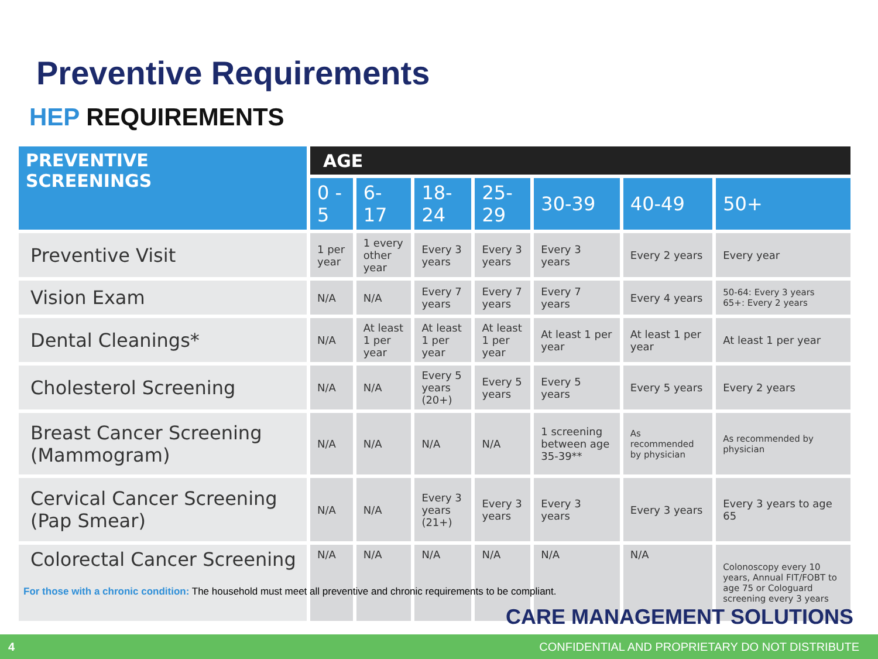Preventive Requirements
HEP REQUIREMENTS
| PREVENTIVE SCREENINGS | AGE | | | | | | |
| --- | --- | --- | --- | --- | --- | --- | --- |
| | 0 - 5 | 6-17 | 18-24 | 25-29 | 30-39 | 40-49 | 50+ |
| Preventive Visit | 1 per year | 1 every other year | Every 3 years | Every 3 years | Every 3 years | Every 2 years | Every year |
| Vision Exam | N/A | N/A | Every 7 years | Every 7 years | Every 7 years | Every 4 years | 50-64: Every 3 years 65+: Every 2 years |
| Dental Cleanings* | N/A | At least 1 per year | At least 1 per year | At least 1 per year | At least 1 per year | At least 1 per year | At least 1 per year |
| Cholesterol Screening | N/A | N/A | Every 5 years (20+) | Every 5 years | Every 5 years | Every 5 years | Every 2 years |
| Breast Cancer Screening (Mammogram) | N/A | N/A | N/A | N/A | 1 screening between age 35-39** | As recommended by physician | As recommended by physician |
| Cervical Cancer Screening (Pap Smear) | N/A | N/A | Every 3 years (21+) | Every 3 years | Every 3 years | Every 3 years | Every 3 years to age 65 |
| Colorectal Cancer Screening | N/A | N/A | N/A | N/A | N/A | N/A | Colonoscopy every 10 years, Annual FIT/FOBT to age 75 or Cologuard screening every 3 years |
For those with a chronic condition: The household must meet all preventive and chronic requirements to be compliant.
CARE MANAGEMENT SOLUTIONS
4 CONFIDENTIAL AND PROPRIETARY DO NOT DISTRIBUTE